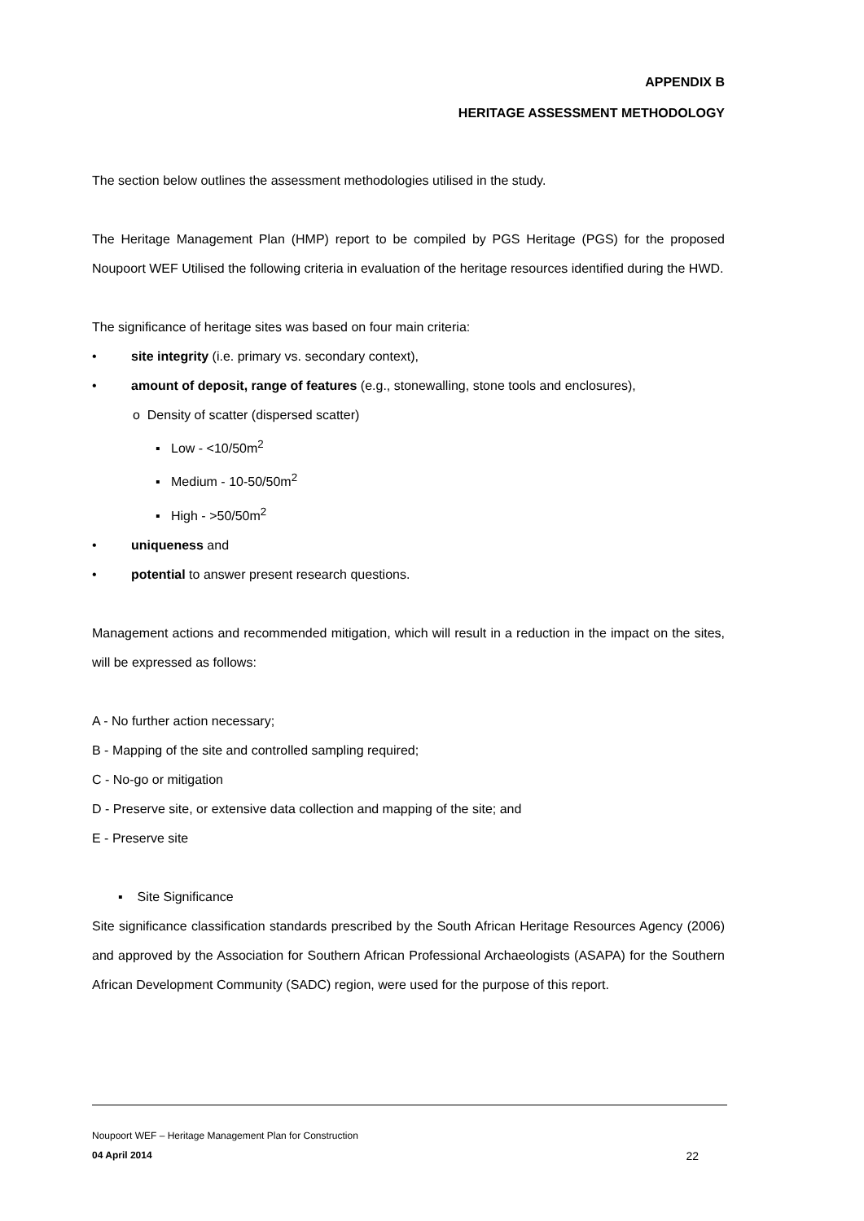APPENDIX B
HERITAGE ASSESSMENT METHODOLOGY
The section below outlines the assessment methodologies utilised in the study.
The Heritage Management Plan (HMP) report to be compiled by PGS Heritage (PGS) for the proposed Noupoort WEF Utilised the following criteria in evaluation of the heritage resources identified during the HWD.
The significance of heritage sites was based on four main criteria:
• site integrity (i.e. primary vs. secondary context),
• amount of deposit, range of features (e.g., stonewalling, stone tools and enclosures),
o Density of scatter (dispersed scatter)
▪ Low - <10/50m<sup>2</sup>
▪ Medium - 10-50/50m<sup>2</sup>
▪ High - >50/50m<sup>2</sup>
• uniqueness and
• potential to answer present research questions.
Management actions and recommended mitigation, which will result in a reduction in the impact on the sites, will be expressed as follows:
A - No further action necessary;
B - Mapping of the site and controlled sampling required;
C - No-go or mitigation
D - Preserve site, or extensive data collection and mapping of the site; and
E - Preserve site
▪ Site Significance
Site significance classification standards prescribed by the South African Heritage Resources Agency (2006) and approved by the Association for Southern African Professional Archaeologists (ASAPA) for the Southern African Development Community (SADC) region, were used for the purpose of this report.
Noupoort WEF – Heritage Management Plan for Construction
04 April 2014 22